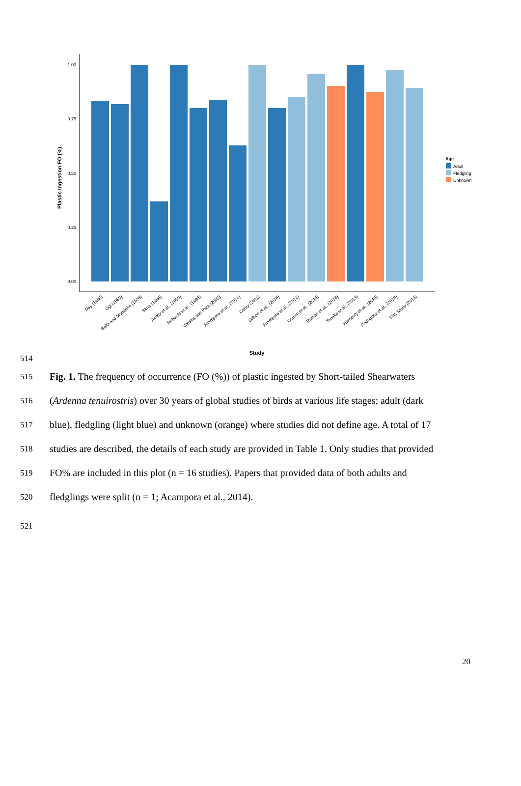1.00
0.75
0.50
0.25
0.00
Plastic Ingestion FO (%)
Day (1980)
Ogi (1980)
Baltz and Morejohn (1976)
Skria (1986)
Ainley et al., (1990)
Robards et al., (1995)
Vliestra and Para (2002)
Acampora et al., (2014)
Carey (2011)
Gilbert et al., (2016)
Acampora et al., (2014)
Cousin et al., (2015)
Roman et al., (2016)
Tanaka et al., (2013)
Hardesty et al., (2015)
Rodriguez et al., (2018)
This Study (2019)
Study
Age
Adult
Fledgling
Unknown
514
515 Fig. 1. The frequency of occurrence (FO (%)) of plastic ingested by Short-tailed Shearwaters
516 (Ardenna tenuirostris) over 30 years of global studies of birds at various life stages; adult (dark
517 blue), fledgling (light blue) and unknown (orange) where studies did not define age. A total of 17
518 studies are described, the details of each study are provided in Table 1. Only studies that provided
519 FO% are included in this plot (n = 16 studies). Papers that provided data of both adults and
520 fledglings were split (n = 1; Acampora et al., 2014).
521
20